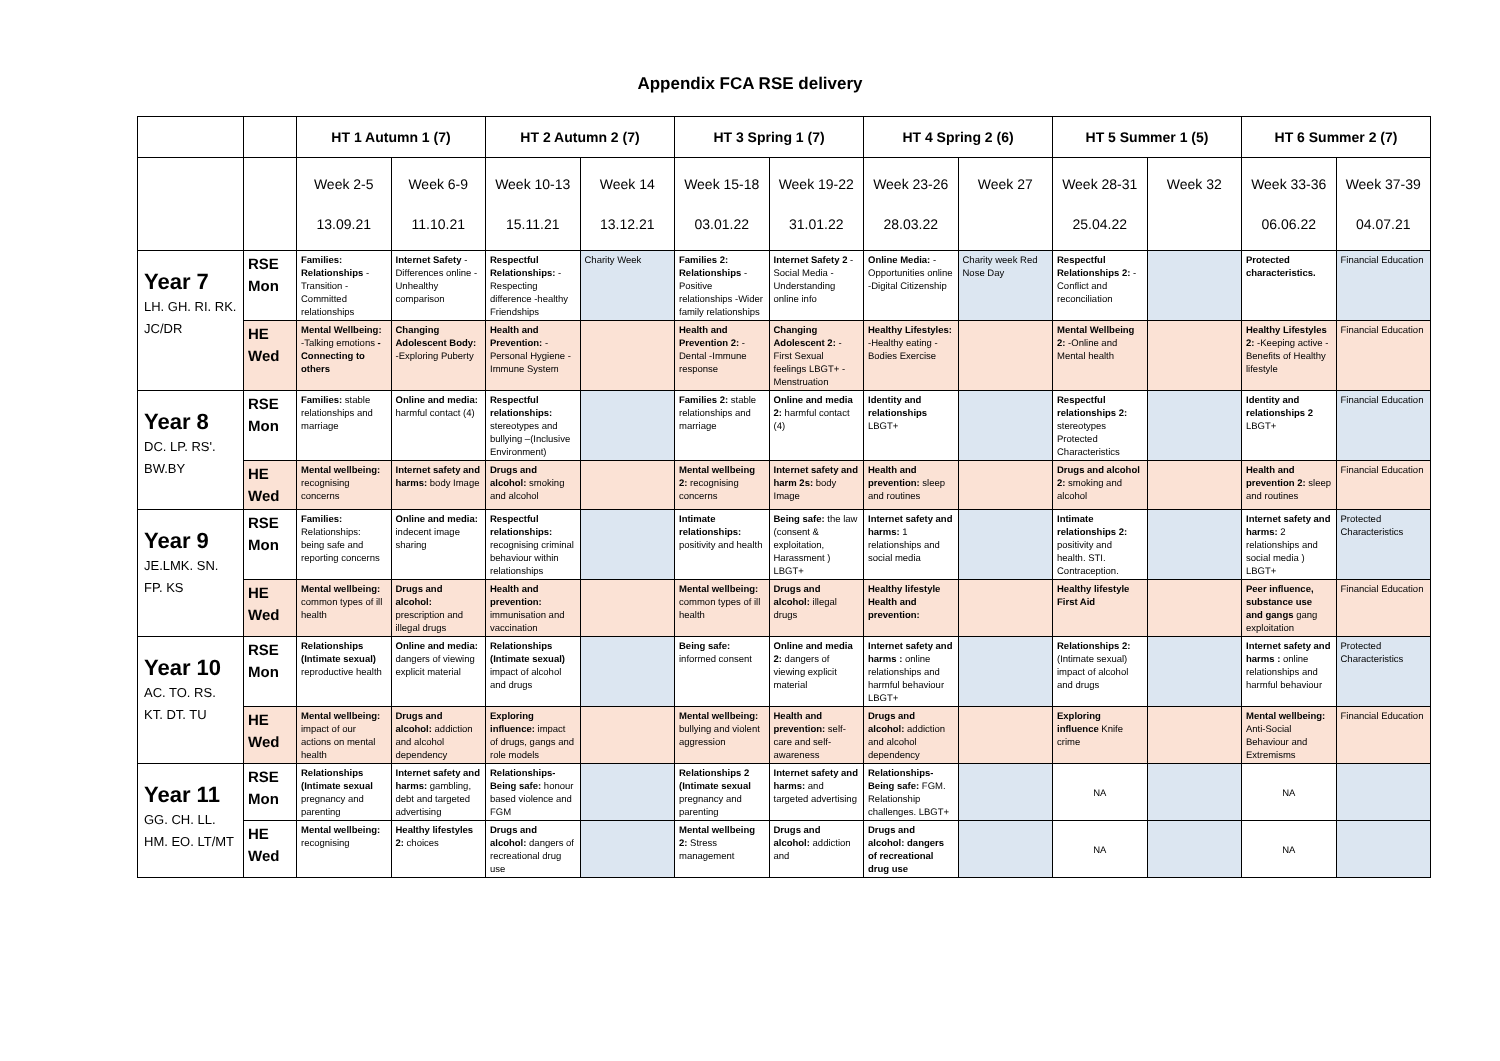Appendix FCA RSE delivery
| | | HT 1 Autumn 1 (7) | | HT 2 Autumn 2 (7) | | HT 3 Spring 1 (7) | | HT 4 Spring 2 (6) | | HT 5 Summer 1 (5) | | HT 6 Summer 2 (7) | |
| --- | --- | --- | --- | --- | --- | --- | --- | --- | --- | --- | --- | --- | --- |
| | | Week 2-5 13.09.21 | Week 6-9 11.10.21 | Week 10-13 15.11.21 | Week 14 13.12.21 | Week 15-18 03.01.22 | Week 19-22 31.01.22 | Week 23-26 28.03.22 | Week 27 | Week 28-31 25.04.22 | Week 32 | Week 33-36 06.06.22 | Week 37-39 04.07.21 |
| Year 7 LH. GH. RI. RK. JC/DR | RSE Mon | Families: Relationships -Transition -Committed relationships | Internet Safety -Differences online -Unhealthy comparison | Respectful Relationships: -Respecting difference -healthy Friendships | Charity Week | Families 2: Relationships -Positive relationships -Wider family relationships | Internet Safety 2 -Social Media -Understanding online info | Online Media: -Opportunities online -Digital Citizenship | Charity week Red Nose Day | Respectful Relationships 2: -Conflict and reconciliation | | Protected characteristics. | Financial Education |
| | HE Wed | Mental Wellbeing: -Talking emotions -Connecting to others | Changing Adolescent Body: -Exploring Puberty | Health and Prevention: - Personal Hygiene -Immune System | | Health and Prevention 2: - Dental -Immune response | Changing Adolescent 2: -First Sexual feelings LBGT+ -Menstruation | Healthy Lifestyles: -Healthy eating -Bodies Exercise | | Mental Wellbeing 2: -Online and Mental health | | Healthy Lifestyles 2: -Keeping active -Benefits of Healthy lifestyle | Financial Education |
| Year 8 DC. LP. RS'. BW.BY | RSE Mon | Families: stable relationships and marriage | Online and media: harmful contact (4) | Respectful relationships: stereotypes and bullying –(Inclusive Environment) | | Families 2: stable relationships and marriage | Online and media 2: harmful contact (4) | Identity and relationships LBGT+ | | Respectful relationships 2: stereotypes Protected Characteristics | | Identity and relationships 2 LBGT+ | Financial Education |
| | HE Wed | Mental wellbeing: recognising concerns | Internet safety and harms: body Image | Drugs and alcohol: smoking and alcohol | | Mental wellbeing 2: recognising concerns | Internet safety and harm 2s: body Image | Health and prevention: sleep and routines | | Drugs and alcohol 2: smoking and alcohol | | Health and prevention 2: sleep and routines | Financial Education |
| Year 9 JE.LMK. SN. FP. KS | RSE Mon | Families: Relationships: being safe and reporting concerns | Online and media: indecent image sharing | Respectful relationships: recognising criminal behaviour within relationships | | Intimate relationships: positivity and health | Being safe: the law (consent & exploitation, Harassment ) LBGT+ | Internet safety and harms: 1 relationships and social media | | Intimate relationships 2: positivity and health. STI. Contraception. | | Internet safety and harms: 2 relationships and social media ) LBGT+ | Protected Characteristics |
| | HE Wed | Mental wellbeing: common types of ill health | Drugs and alcohol: prescription and illegal drugs | Health and prevention: immunisation and vaccination | | Mental wellbeing: common types of ill health | Drugs and alcohol: illegal drugs | Healthy lifestyle Health and prevention: | | Healthy lifestyle First Aid | | Peer influence, substance use and gangs gang exploitation | Financial Education |
| Year 10 AC. TO. RS. KT. DT. TU | RSE Mon | Relationships (Intimate sexual) reproductive health | Online and media: dangers of viewing explicit material | Relationships (Intimate sexual) impact of alcohol and drugs | | Being safe: informed consent | Online and media 2: dangers of viewing explicit material | Internet safety and harms : online relationships and harmful behaviour LBGT+ | | Relationships 2: (Intimate sexual) impact of alcohol and drugs | | Internet safety and harms : online relationships and harmful behaviour | Protected Characteristics |
| | HE Wed | Mental wellbeing: impact of our actions on mental health | Drugs and alcohol: addiction and alcohol dependency | Exploring influence: impact of drugs, gangs and role models | | Mental wellbeing: bullying and violent aggression | Health and prevention: self-care and self-awareness | Drugs and alcohol: addiction and alcohol dependency | | Exploring influence Knife crime | | Mental wellbeing: Anti-Social Behaviour and Extremisms | Financial Education |
| Year 11 GG. CH. LL. HM. EO. LT/MT | RSE Mon | Relationships (Intimate sexual pregnancy and parenting | Internet safety and harms: gambling, debt and targeted advertising | Relationships-Being safe: honour based violence and FGM | | Relationships 2 (Intimate sexual pregnancy and parenting | Internet safety and harms: and targeted advertising | Relationships-Being safe: FGM. Relationship challenges. LBGT+ | | NA | | NA | |
| | HE Wed | Mental wellbeing: recognising | Healthy lifestyles 2: choices | Drugs and alcohol: dangers of recreational drug use | | Mental wellbeing 2: Stress management | Drugs and alcohol: addiction and | Drugs and alcohol: dangers of recreational drug use | | NA | | NA | |